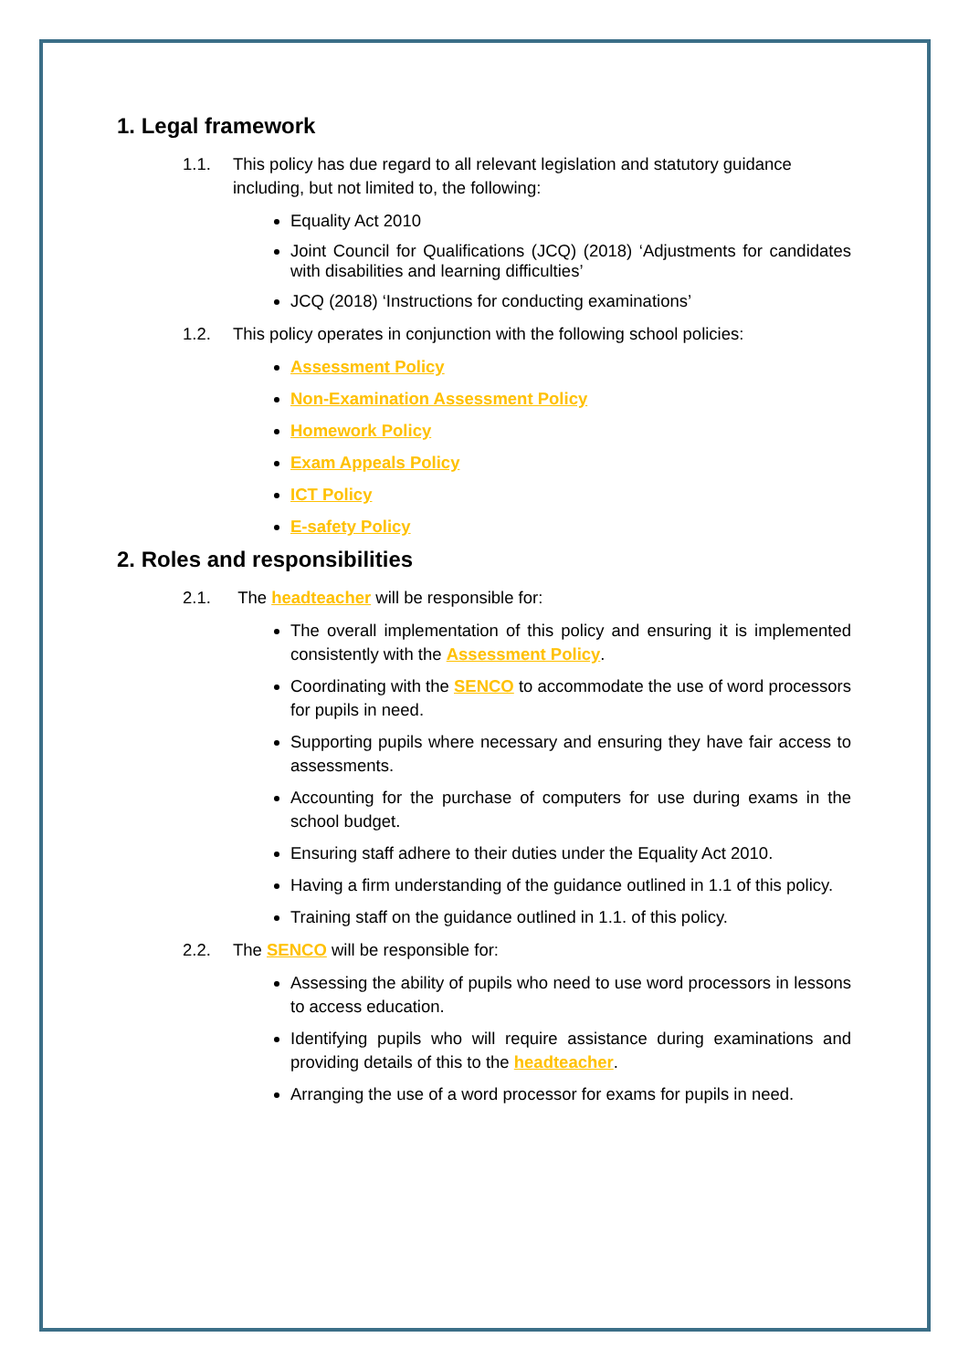1. Legal framework
1.1. This policy has due regard to all relevant legislation and statutory guidance including, but not limited to, the following:
Equality Act 2010
Joint Council for Qualifications (JCQ) (2018) ‘Adjustments for candidates with disabilities and learning difficulties’
JCQ (2018) ‘Instructions for conducting examinations’
1.2. This policy operates in conjunction with the following school policies:
Assessment Policy
Non-Examination Assessment Policy
Homework Policy
Exam Appeals Policy
ICT Policy
E-safety Policy
2. Roles and responsibilities
2.1. The headteacher will be responsible for:
The overall implementation of this policy and ensuring it is implemented consistently with the Assessment Policy.
Coordinating with the SENCO to accommodate the use of word processors for pupils in need.
Supporting pupils where necessary and ensuring they have fair access to assessments.
Accounting for the purchase of computers for use during exams in the school budget.
Ensuring staff adhere to their duties under the Equality Act 2010.
Having a firm understanding of the guidance outlined in 1.1 of this policy.
Training staff on the guidance outlined in 1.1. of this policy.
2.2. The SENCO will be responsible for:
Assessing the ability of pupils who need to use word processors in lessons to access education.
Identifying pupils who will require assistance during examinations and providing details of this to the headteacher.
Arranging the use of a word processor for exams for pupils in need.